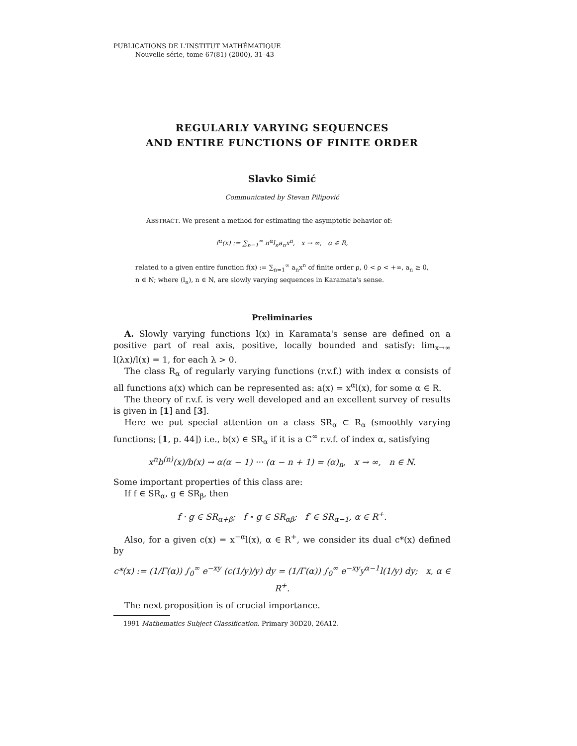PUBLICATIONS DE L'INSTITUT MATHÉMATIQUE
Nouvelle série, tome 67(81) (2000), 31–43
REGULARLY VARYING SEQUENCES
AND ENTIRE FUNCTIONS OF FINITE ORDER
Slavko Simić
Communicated by Stevan Pilipović
ABSTRACT. We present a method for estimating the asymptotic behavior of:
f<sup>α</sup>(x) := ∑<sub>n=1</sub><sup>∞</sup> n<sup>α</sup>l<sub>n</sub>a<sub>n</sub>x<sup>n</sup>, x → ∞, α ∈ R,
related to a given entire function f(x) := ∑<sub>n=1</sub><sup>∞</sup> a<sub>n</sub>x<sup>n</sup> of finite order ρ, 0 < ρ < +∞, a<sub>n</sub> ≥ 0, n ∈ N; where (l<sub>n</sub>), n ∈ N, are slowly varying sequences in Karamata's sense.
Preliminaries
A. Slowly varying functions l(x) in Karamata's sense are defined on a positive part of real axis, positive, locally bounded and satisfy: lim<sub>x→∞</sub> l(λx)/l(x) = 1, for each λ > 0.
The class R<sub>α</sub> of regularly varying functions (r.v.f.) with index α consists of all functions a(x) which can be represented as: a(x) = x<sup>α</sup>l(x), for some α ∈ R.
The theory of r.v.f. is very well developed and an excellent survey of results is given in [1] and [3].
Here we put special attention on a class SR<sub>α</sub> ⊂ R<sub>α</sub> (smoothly varying functions; [1, p. 44]) i.e., b(x) ∈ SR<sub>α</sub> if it is a C<sup>∞</sup> r.v.f. of index α, satisfying
x<sup>n</sup>b<sup>(n)</sup>(x)/b(x) → α(α − 1) ··· (α − n + 1) = (α)<sub>n</sub>, x → ∞, n ∈ N.
Some important properties of this class are:
If f ∈ SR<sub>α</sub>, g ∈ SR<sub>β</sub>, then
f · g ∈ SR<sub>α+β</sub>; f ∘ g ∈ SR<sub>αβ</sub>; f′ ∈ SR<sub>α−1</sub>, α ∈ R<sup>+</sup>.
Also, for a given c(x) = x<sup>−α</sup>l(x), α ∈ R<sup>+</sup>, we consider its dual c*(x) defined by
c*(x) := (1/Γ(α)) ∫<sub>0</sub><sup>∞</sup> e<sup>−xy</sup> (c(1/y)/y) dy = (1/Γ(α)) ∫<sub>0</sub><sup>∞</sup> e<sup>−xy</sup>y<sup>α−1</sup>l(1/y) dy; x, α ∈ R<sup>+</sup>.
The next proposition is of crucial importance.
1991 Mathematics Subject Classification. Primary 30D20, 26A12.